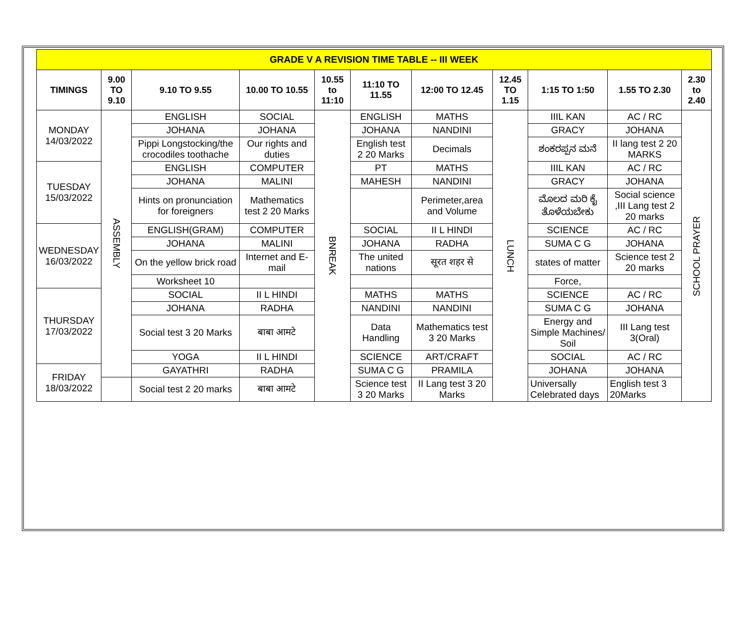| GRADE V A REVISION TIME TABLE -- III WEEK | | | | | | | | | | |
| TIMINGS | 9.00 TO 9.10 | 9.10 TO 9.55 | 10.00 TO 10.55 | 10.55 to 11:10 | 11:10 TO 11.55 | 12:00 TO 12.45 | 12.45 TO 1.15 | 1:15 TO 1:50 | 1.55 TO 2.30 | 2.30 to 2.40 |
| MONDAY 14/03/2022 | ASSEMBLY | ENGLISH | SOCIAL | BNREAK | ENGLISH | MATHS | LUNCH | IIIL KAN | AC / RC | SCHOOL PRAYER |
| | | JOHANA | JOHANA | | JOHANA | NANDINI | | GRACY | JOHANA | |
| | | Pippi Longstocking/the crocodiles toothache | Our rights and duties | | English test 2 20 Marks | Decimals | | ಶಂಕರಪ್ಪನ ಮನೆ | II lang test 2 20 MARKS | |
| TUESDAY 15/03/2022 | | ENGLISH | COMPUTER | | PT | MATHS | | IIIL KAN | AC / RC | |
| | | JOHANA | MALINI | | MAHESH | NANDINI | | GRACY | JOHANA | |
| | | Hints on pronunciation for foreigners | Mathematics test 2 20 Marks | | | Perimeter,area and Volume | | ಮೊಲದ ಮರಿ ಕೈ ತೊಳೆಯಬೇಕು | Social science ,III Lang test 2 20 marks | |
| WEDNESDAY 16/03/2022 | | ENGLISH(GRAM) | COMPUTER | | SOCIAL | II L HINDI | | SCIENCE | AC / RC | |
| | | JOHANA | MALINI | | JOHANA | RADHA | | SUMA C G | JOHANA | |
| | | On the yellow brick road | Internet and E- mail | | The united nations | सूरत शहर से | | states of matter | Science test 2 20 marks | |
| | | Worksheet 10 | | | | | | Force, | | |
| THURSDAY 17/03/2022 | | SOCIAL | II L HINDI | | MATHS | MATHS | | SCIENCE | AC / RC | |
| | | JOHANA | RADHA | | NANDINI | NANDINI | | SUMA C G | JOHANA | |
| | | Social test 3 20 Marks | बाबा आमटे | | Data Handling | Mathematics test 3 20 Marks | | Energy and Simple Machines/ Soil | III Lang test 3(Oral) | |
| | | YOGA | II L HINDI | | SCIENCE | ART/CRAFT | | SOCIAL | AC / RC | |
| FRIDAY 18/03/2022 | | GAYATHRI | RADHA | | SUMA C G | PRAMILA | | JOHANA | JOHANA | |
| | | Social test 2 20 marks | बाबा आमटे | | Science test 3 20 Marks | II Lang test 3 20 Marks | | Universally Celebrated days | English test 3 20Marks | |